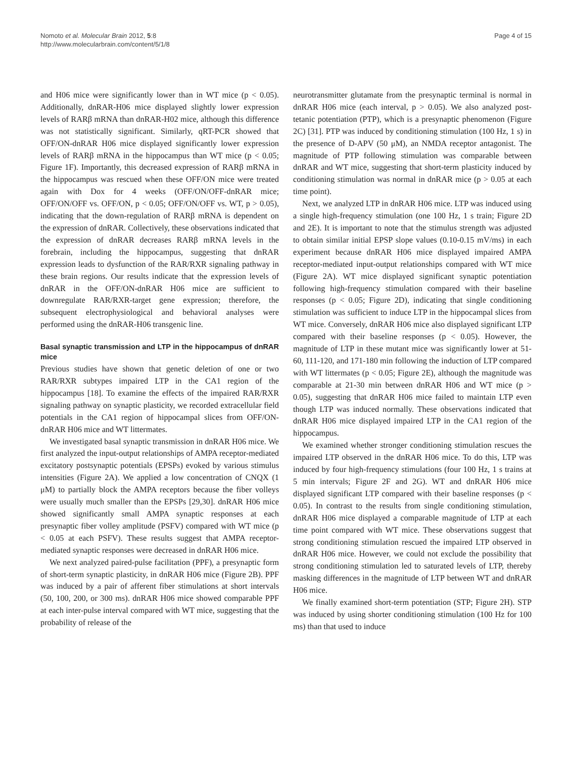Nomoto et al. Molecular Brain 2012, 5:8
http://www.molecularbrain.com/content/5/1/8
Page 4 of 15
and H06 mice were significantly lower than in WT mice (p < 0.05). Additionally, dnRAR-H06 mice displayed slightly lower expression levels of RARβ mRNA than dnRAR-H02 mice, although this difference was not statistically significant. Similarly, qRT-PCR showed that OFF/ON-dnRAR H06 mice displayed significantly lower expression levels of RARβ mRNA in the hippocampus than WT mice (p < 0.05; Figure 1F). Importantly, this decreased expression of RARβ mRNA in the hippocampus was rescued when these OFF/ON mice were treated again with Dox for 4 weeks (OFF/ON/OFF-dnRAR mice; OFF/ON/OFF vs. OFF/ON, p < 0.05; OFF/ON/OFF vs. WT, p > 0.05), indicating that the down-regulation of RARβ mRNA is dependent on the expression of dnRAR. Collectively, these observations indicated that the expression of dnRAR decreases RARβ mRNA levels in the forebrain, including the hippocampus, suggesting that dnRAR expression leads to dysfunction of the RAR/RXR signaling pathway in these brain regions. Our results indicate that the expression levels of dnRAR in the OFF/ON-dnRAR H06 mice are sufficient to downregulate RAR/RXR-target gene expression; therefore, the subsequent electrophysiological and behavioral analyses were performed using the dnRAR-H06 transgenic line.
Basal synaptic transmission and LTP in the hippocampus of dnRAR mice
Previous studies have shown that genetic deletion of one or two RAR/RXR subtypes impaired LTP in the CA1 region of the hippocampus [18]. To examine the effects of the impaired RAR/RXR signaling pathway on synaptic plasticity, we recorded extracellular field potentials in the CA1 region of hippocampal slices from OFF/ON-dnRAR H06 mice and WT littermates.
We investigated basal synaptic transmission in dnRAR H06 mice. We first analyzed the input-output relationships of AMPA receptor-mediated excitatory postsynaptic potentials (EPSPs) evoked by various stimulus intensities (Figure 2A). We applied a low concentration of CNQX (1 μM) to partially block the AMPA receptors because the fiber volleys were usually much smaller than the EPSPs [29,30]. dnRAR H06 mice showed significantly small AMPA synaptic responses at each presynaptic fiber volley amplitude (PSFV) compared with WT mice (p < 0.05 at each PSFV). These results suggest that AMPA receptor-mediated synaptic responses were decreased in dnRAR H06 mice.
We next analyzed paired-pulse facilitation (PPF), a presynaptic form of short-term synaptic plasticity, in dnRAR H06 mice (Figure 2B). PPF was induced by a pair of afferent fiber stimulations at short intervals (50, 100, 200, or 300 ms). dnRAR H06 mice showed comparable PPF at each inter-pulse interval compared with WT mice, suggesting that the probability of release of the
neurotransmitter glutamate from the presynaptic terminal is normal in dnRAR H06 mice (each interval, p > 0.05). We also analyzed post-tetanic potentiation (PTP), which is a presynaptic phenomenon (Figure 2C) [31]. PTP was induced by conditioning stimulation (100 Hz, 1 s) in the presence of D-APV (50 μM), an NMDA receptor antagonist. The magnitude of PTP following stimulation was comparable between dnRAR and WT mice, suggesting that short-term plasticity induced by conditioning stimulation was normal in dnRAR mice (p > 0.05 at each time point).
Next, we analyzed LTP in dnRAR H06 mice. LTP was induced using a single high-frequency stimulation (one 100 Hz, 1 s train; Figure 2D and 2E). It is important to note that the stimulus strength was adjusted to obtain similar initial EPSP slope values (0.10-0.15 mV/ms) in each experiment because dnRAR H06 mice displayed impaired AMPA receptor-mediated input-output relationships compared with WT mice (Figure 2A). WT mice displayed significant synaptic potentiation following high-frequency stimulation compared with their baseline responses (p < 0.05; Figure 2D), indicating that single conditioning stimulation was sufficient to induce LTP in the hippocampal slices from WT mice. Conversely, dnRAR H06 mice also displayed significant LTP compared with their baseline responses (p < 0.05). However, the magnitude of LTP in these mutant mice was significantly lower at 51-60, 111-120, and 171-180 min following the induction of LTP compared with WT littermates (p < 0.05; Figure 2E), although the magnitude was comparable at 21-30 min between dnRAR H06 and WT mice (p > 0.05), suggesting that dnRAR H06 mice failed to maintain LTP even though LTP was induced normally. These observations indicated that dnRAR H06 mice displayed impaired LTP in the CA1 region of the hippocampus.
We examined whether stronger conditioning stimulation rescues the impaired LTP observed in the dnRAR H06 mice. To do this, LTP was induced by four high-frequency stimulations (four 100 Hz, 1 s trains at 5 min intervals; Figure 2F and 2G). WT and dnRAR H06 mice displayed significant LTP compared with their baseline responses (p < 0.05). In contrast to the results from single conditioning stimulation, dnRAR H06 mice displayed a comparable magnitude of LTP at each time point compared with WT mice. These observations suggest that strong conditioning stimulation rescued the impaired LTP observed in dnRAR H06 mice. However, we could not exclude the possibility that strong conditioning stimulation led to saturated levels of LTP, thereby masking differences in the magnitude of LTP between WT and dnRAR H06 mice.
We finally examined short-term potentiation (STP; Figure 2H). STP was induced by using shorter conditioning stimulation (100 Hz for 100 ms) than that used to induce